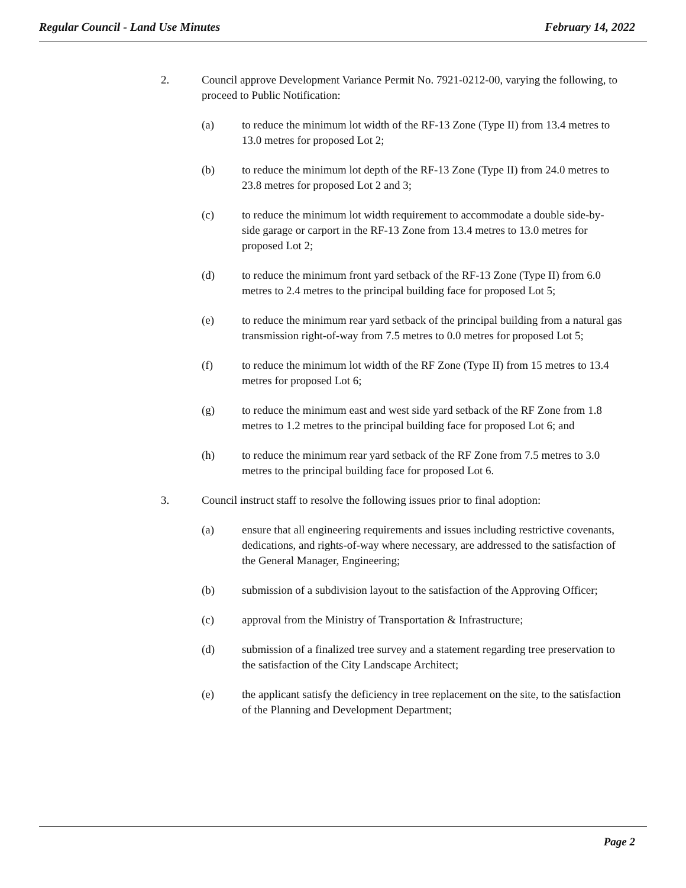Regular Council - Land Use Minutes February 14, 2022
2. Council approve Development Variance Permit No. 7921-0212-00, varying the following, to proceed to Public Notification:
(a) to reduce the minimum lot width of the RF-13 Zone (Type II) from 13.4 metres to 13.0 metres for proposed Lot 2;
(b) to reduce the minimum lot depth of the RF-13 Zone (Type II) from 24.0 metres to 23.8 metres for proposed Lot 2 and 3;
(c) to reduce the minimum lot width requirement to accommodate a double side-by-side garage or carport in the RF-13 Zone from 13.4 metres to 13.0 metres for proposed Lot 2;
(d) to reduce the minimum front yard setback of the RF-13 Zone (Type II) from 6.0 metres to 2.4 metres to the principal building face for proposed Lot 5;
(e) to reduce the minimum rear yard setback of the principal building from a natural gas transmission right-of-way from 7.5 metres to 0.0 metres for proposed Lot 5;
(f) to reduce the minimum lot width of the RF Zone (Type II) from 15 metres to 13.4 metres for proposed Lot 6;
(g) to reduce the minimum east and west side yard setback of the RF Zone from 1.8 metres to 1.2 metres to the principal building face for proposed Lot 6; and
(h) to reduce the minimum rear yard setback of the RF Zone from 7.5 metres to 3.0 metres to the principal building face for proposed Lot 6.
3. Council instruct staff to resolve the following issues prior to final adoption:
(a) ensure that all engineering requirements and issues including restrictive covenants, dedications, and rights-of-way where necessary, are addressed to the satisfaction of the General Manager, Engineering;
(b) submission of a subdivision layout to the satisfaction of the Approving Officer;
(c) approval from the Ministry of Transportation & Infrastructure;
(d) submission of a finalized tree survey and a statement regarding tree preservation to the satisfaction of the City Landscape Architect;
(e) the applicant satisfy the deficiency in tree replacement on the site, to the satisfaction of the Planning and Development Department;
Page 2